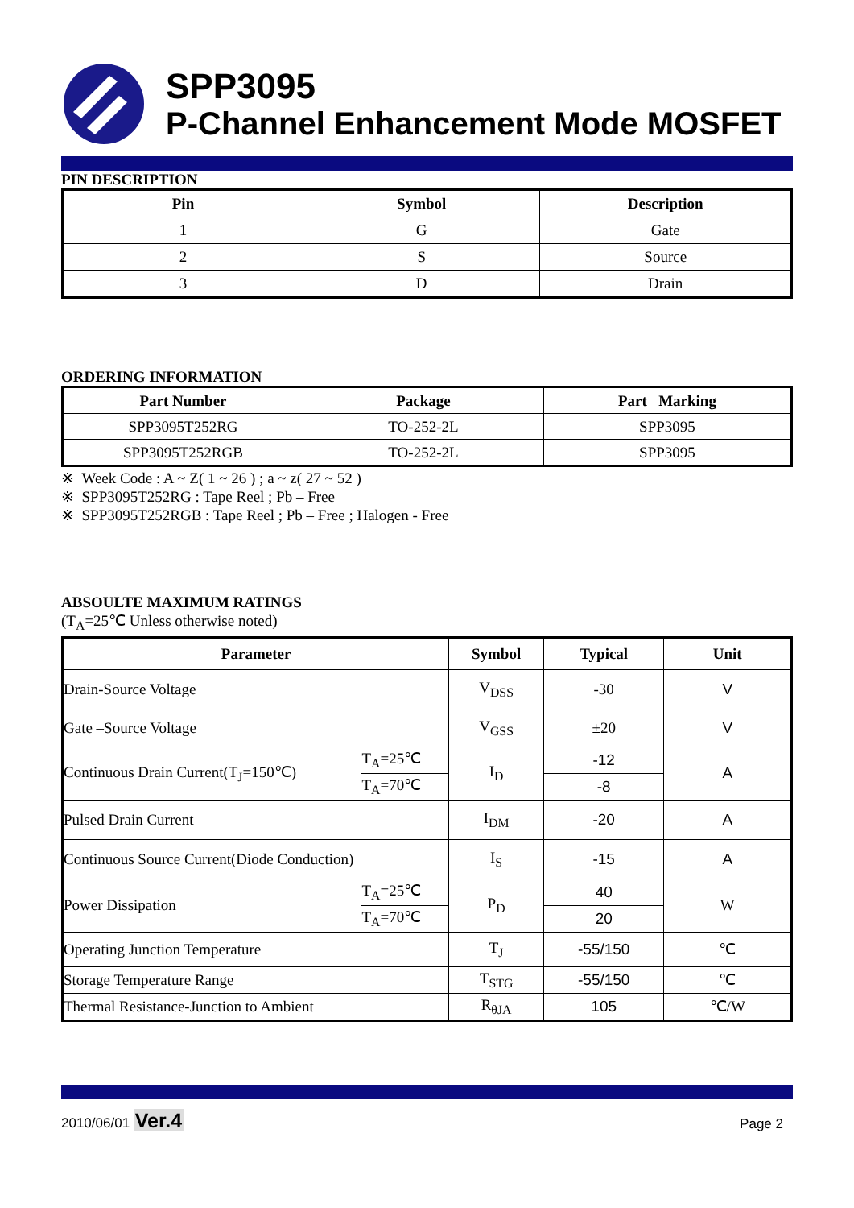SPP3095
P-Channel Enhancement Mode MOSFET
PIN DESCRIPTION
| Pin | Symbol | Description |
| --- | --- | --- |
| 1 | G | Gate |
| 2 | S | Source |
| 3 | D | Drain |
ORDERING INFORMATION
| Part Number | Package | Part Marking |
| --- | --- | --- |
| SPP3095T252RG | TO-252-2L | SPP3095 |
| SPP3095T252RGB | TO-252-2L | SPP3095 |
※ Week Code : A ~ Z( 1 ~ 26 ) ; a ~ z( 27 ~ 52 )
※ SPP3095T252RG : Tape Reel ; Pb – Free
※ SPP3095T252RGB : Tape Reel ; Pb – Free ; Halogen - Free
ABSOULTE MAXIMUM RATINGS
(T<sub>A</sub>=25℃ Unless otherwise noted)
| Parameter | | Symbol | Typical | Unit |
| --- | --- | --- | --- | --- |
| Drain-Source Voltage | | V<sub>DSS</sub> | -30 | V |
| Gate –Source Voltage | | V<sub>GSS</sub> | ±20 | V |
| Continuous Drain Current(T<sub>J</sub>=150℃) | T<sub>A</sub>=25℃ | I<sub>D</sub> | -12 | A |
| | T<sub>A</sub>=70℃ | | -8 | |
| Pulsed Drain Current | | I<sub>DM</sub> | -20 | A |
| Continuous Source Current(Diode Conduction) | | I<sub>S</sub> | -15 | A |
| Power Dissipation | T<sub>A</sub>=25℃ | P<sub>D</sub> | 40 | W |
| | T<sub>A</sub>=70℃ | | 20 | |
| Operating Junction Temperature | | T<sub>J</sub> | -55/150 | ℃ |
| Storage Temperature Range | | T<sub>STG</sub> | -55/150 | ℃ |
| Thermal Resistance-Junction to Ambient | | R<sub>θJA</sub> | 105 | ℃/W |
2010/06/01 Ver.4
Page 2